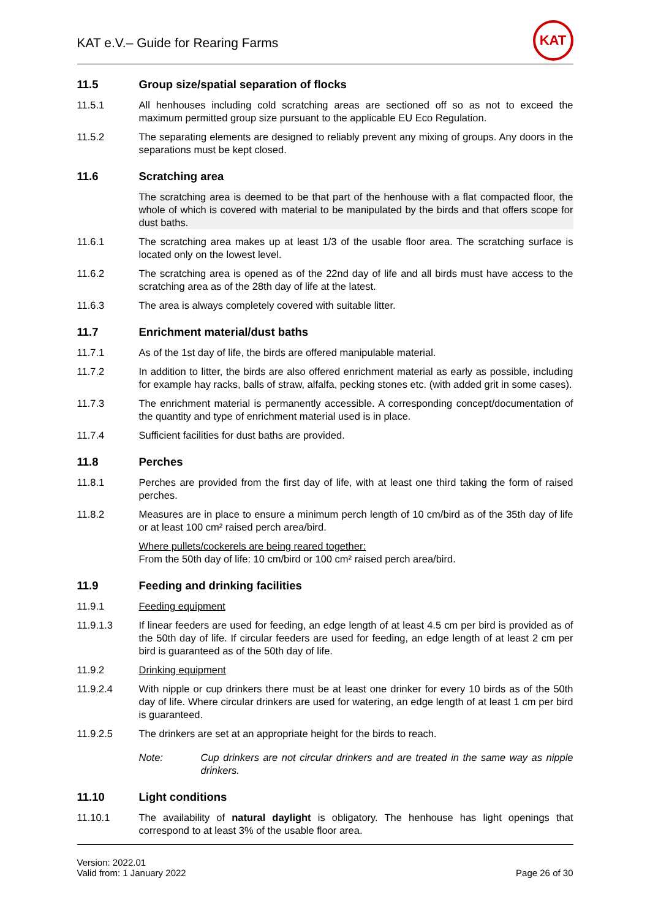KAT e.V.– Guide for Rearing Farms
KAT
11.5 Group size/spatial separation of flocks
11.5.1 All henhouses including cold scratching areas are sectioned off so as not to exceed the maximum permitted group size pursuant to the applicable EU Eco Regulation.
11.5.2 The separating elements are designed to reliably prevent any mixing of groups. Any doors in the separations must be kept closed.
11.6 Scratching area
The scratching area is deemed to be that part of the henhouse with a flat compacted floor, the whole of which is covered with material to be manipulated by the birds and that offers scope for dust baths.
11.6.1 The scratching area makes up at least 1/3 of the usable floor area. The scratching surface is located only on the lowest level.
11.6.2 The scratching area is opened as of the 22nd day of life and all birds must have access to the scratching area as of the 28th day of life at the latest.
11.6.3 The area is always completely covered with suitable litter.
11.7 Enrichment material/dust baths
11.7.1 As of the 1st day of life, the birds are offered manipulable material.
11.7.2 In addition to litter, the birds are also offered enrichment material as early as possible, including for example hay racks, balls of straw, alfalfa, pecking stones etc. (with added grit in some cases).
11.7.3 The enrichment material is permanently accessible. A corresponding concept/documentation of the quantity and type of enrichment material used is in place.
11.7.4 Sufficient facilities for dust baths are provided.
11.8 Perches
11.8.1 Perches are provided from the first day of life, with at least one third taking the form of raised perches.
11.8.2 Measures are in place to ensure a minimum perch length of 10 cm/bird as of the 35th day of life or at least 100 cm² raised perch area/bird.
Where pullets/cockerels are being reared together:
From the 50th day of life: 10 cm/bird or 100 cm² raised perch area/bird.
11.9 Feeding and drinking facilities
11.9.1 Feeding equipment
11.9.1.3 If linear feeders are used for feeding, an edge length of at least 4.5 cm per bird is provided as of the 50th day of life. If circular feeders are used for feeding, an edge length of at least 2 cm per bird is guaranteed as of the 50th day of life.
11.9.2 Drinking equipment
11.9.2.4 With nipple or cup drinkers there must be at least one drinker for every 10 birds as of the 50th day of life. Where circular drinkers are used for watering, an edge length of at least 1 cm per bird is guaranteed.
11.9.2.5 The drinkers are set at an appropriate height for the birds to reach.
Note: Cup drinkers are not circular drinkers and are treated in the same way as nipple drinkers.
11.10 Light conditions
11.10.1 The availability of natural daylight is obligatory. The henhouse has light openings that correspond to at least 3% of the usable floor area.
Version: 2022.01
Valid from: 1 January 2022
Page 26 of 30